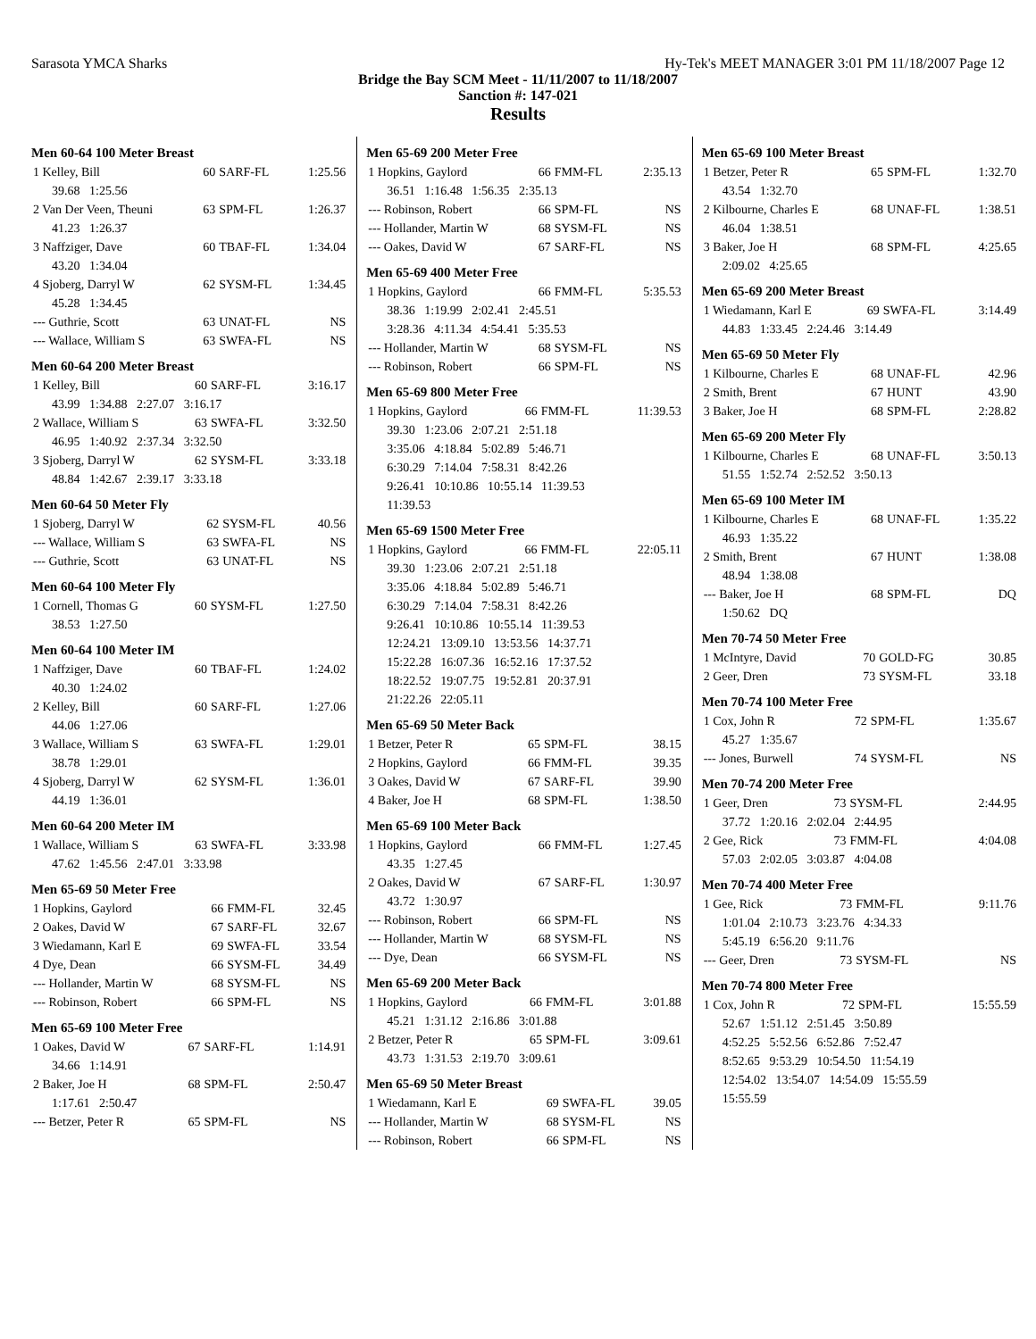Sarasota YMCA Sharks Hy-Tek's MEET MANAGER 3:01 PM 11/18/2007 Page 12
Bridge the Bay SCM Meet - 11/11/2007 to 11/18/2007
Sanction #: 147-021
Results
Men 60-64 100 Meter Breast
| 1 Kelley, Bill | 60 | SARF-FL | 1:25.56 |
| 39.68 1:25.56 | | | |
| 2 Van Der Veen, Theuni | 63 | SPM-FL | 1:26.37 |
| 41.23 1:26.37 | | | |
| 3 Naffziger, Dave | 60 | TBAF-FL | 1:34.04 |
| 43.20 1:34.04 | | | |
| 4 Sjoberg, Darryl W | 62 | SYSM-FL | 1:34.45 |
| 45.28 1:34.45 | | | |
| --- Guthrie, Scott | 63 | UNAT-FL | NS |
| --- Wallace, William S | 63 | SWFA-FL | NS |
Men 60-64 200 Meter Breast
| 1 Kelley, Bill | 60 | SARF-FL | 3:16.17 |
| 43.99 1:34.88 2:27.07 3:16.17 | | | |
| 2 Wallace, William S | 63 | SWFA-FL | 3:32.50 |
| 46.95 1:40.92 2:37.34 3:32.50 | | | |
| 3 Sjoberg, Darryl W | 62 | SYSM-FL | 3:33.18 |
| 48.84 1:42.67 2:39.17 3:33.18 | | | |
Men 60-64 50 Meter Fly
| 1 Sjoberg, Darryl W | 62 | SYSM-FL | 40.56 |
| --- Wallace, William S | 63 | SWFA-FL | NS |
| --- Guthrie, Scott | 63 | UNAT-FL | NS |
Men 60-64 100 Meter Fly
| 1 Cornell, Thomas G | 60 | SYSM-FL | 1:27.50 |
| 38.53 1:27.50 | | | |
Men 60-64 100 Meter IM
| 1 Naffziger, Dave | 60 | TBAF-FL | 1:24.02 |
| 40.30 1:24.02 | | | |
| 2 Kelley, Bill | 60 | SARF-FL | 1:27.06 |
| 44.06 1:27.06 | | | |
| 3 Wallace, William S | 63 | SWFA-FL | 1:29.01 |
| 38.78 1:29.01 | | | |
| 4 Sjoberg, Darryl W | 62 | SYSM-FL | 1:36.01 |
| 44.19 1:36.01 | | | |
Men 60-64 200 Meter IM
| 1 Wallace, William S | 63 | SWFA-FL | 3:33.98 |
| 47.62 1:45.56 2:47.01 3:33.98 | | | |
Men 65-69 50 Meter Free
| 1 Hopkins, Gaylord | 66 | FMM-FL | 32.45 |
| 2 Oakes, David W | 67 | SARF-FL | 32.67 |
| 3 Wiedamann, Karl E | 69 | SWFA-FL | 33.54 |
| 4 Dye, Dean | 66 | SYSM-FL | 34.49 |
| --- Hollander, Martin W | 68 | SYSM-FL | NS |
| --- Robinson, Robert | 66 | SPM-FL | NS |
Men 65-69 100 Meter Free
| 1 Oakes, David W | 67 | SARF-FL | 1:14.91 |
| 34.66 1:14.91 | | | |
| 2 Baker, Joe H | 68 | SPM-FL | 2:50.47 |
| 1:17.61 2:50.47 | | | |
| --- Betzer, Peter R | 65 | SPM-FL | NS |
Men 65-69 200 Meter Free
| 1 Hopkins, Gaylord | 66 | FMM-FL | 2:35.13 |
| 36.51 1:16.48 1:56.35 2:35.13 | | | |
| --- Robinson, Robert | 66 | SPM-FL | NS |
| --- Hollander, Martin W | 68 | SYSM-FL | NS |
| --- Oakes, David W | 67 | SARF-FL | NS |
Men 65-69 400 Meter Free
| 1 Hopkins, Gaylord | 66 | FMM-FL | 5:35.53 |
| 38.36 1:19.99 2:02.41 2:45.51 | | | |
| 3:28.36 4:11.34 4:54.41 5:35.53 | | | |
| --- Hollander, Martin W | 68 | SYSM-FL | NS |
| --- Robinson, Robert | 66 | SPM-FL | NS |
Men 65-69 800 Meter Free
| 1 Hopkins, Gaylord | 66 | FMM-FL | 11:39.53 |
| 39.30 1:23.06 2:07.21 2:51.18 | | | |
| 3:35.06 4:18.84 5:02.89 5:46.71 | | | |
| 6:30.29 7:14.04 7:58.31 8:42.26 | | | |
| 9:26.41 10:10.86 10:55.14 11:39.53 | | | |
| 11:39.53 | | | |
Men 65-69 1500 Meter Free
| 1 Hopkins, Gaylord | 66 | FMM-FL | 22:05.11 |
| 39.30 1:23.06 2:07.21 2:51.18 | | | |
| 3:35.06 4:18.84 5:02.89 5:46.71 | | | |
| 6:30.29 7:14.04 7:58.31 8:42.26 | | | |
| 9:26.41 10:10.86 10:55.14 11:39.53 | | | |
| 12:24.21 13:09.10 13:53.56 14:37.71 | | | |
| 15:22.28 16:07.36 16:52.16 17:37.52 | | | |
| 18:22.52 19:07.75 19:52.81 20:37.91 | | | |
| 21:22.26 22:05.11 | | | |
Men 65-69 50 Meter Back
| 1 Betzer, Peter R | 65 | SPM-FL | 38.15 |
| 2 Hopkins, Gaylord | 66 | FMM-FL | 39.35 |
| 3 Oakes, David W | 67 | SARF-FL | 39.90 |
| 4 Baker, Joe H | 68 | SPM-FL | 1:38.50 |
Men 65-69 100 Meter Back
| 1 Hopkins, Gaylord | 66 | FMM-FL | 1:27.45 |
| 43.35 1:27.45 | | | |
| 2 Oakes, David W | 67 | SARF-FL | 1:30.97 |
| 43.72 1:30.97 | | | |
| --- Robinson, Robert | 66 | SPM-FL | NS |
| --- Hollander, Martin W | 68 | SYSM-FL | NS |
| --- Dye, Dean | 66 | SYSM-FL | NS |
Men 65-69 200 Meter Back
| 1 Hopkins, Gaylord | 66 | FMM-FL | 3:01.88 |
| 45.21 1:31.12 2:16.86 3:01.88 | | | |
| 2 Betzer, Peter R | 65 | SPM-FL | 3:09.61 |
| 43.73 1:31.53 2:19.70 3:09.61 | | | |
Men 65-69 50 Meter Breast
| 1 Wiedamann, Karl E | 69 | SWFA-FL | 39.05 |
| --- Hollander, Martin W | 68 | SYSM-FL | NS |
| --- Robinson, Robert | 66 | SPM-FL | NS |
Men 65-69 100 Meter Breast
| 1 Betzer, Peter R | 65 | SPM-FL | 1:32.70 |
| 43.54 1:32.70 | | | |
| 2 Kilbourne, Charles E | 68 | UNAF-FL | 1:38.51 |
| 46.04 1:38.51 | | | |
| 3 Baker, Joe H | 68 | SPM-FL | 4:25.65 |
| 2:09.02 4:25.65 | | | |
Men 65-69 200 Meter Breast
| 1 Wiedamann, Karl E | 69 | SWFA-FL | 3:14.49 |
| 44.83 1:33.45 2:24.46 3:14.49 | | | |
Men 65-69 50 Meter Fly
| 1 Kilbourne, Charles E | 68 | UNAF-FL | 42.96 |
| 2 Smith, Brent | 67 | HUNT | 43.90 |
| 3 Baker, Joe H | 68 | SPM-FL | 2:28.82 |
Men 65-69 200 Meter Fly
| 1 Kilbourne, Charles E | 68 | UNAF-FL | 3:50.13 |
| 51.55 1:52.74 2:52.52 3:50.13 | | | |
Men 65-69 100 Meter IM
| 1 Kilbourne, Charles E | 68 | UNAF-FL | 1:35.22 |
| 46.93 1:35.22 | | | |
| 2 Smith, Brent | 67 | HUNT | 1:38.08 |
| 48.94 1:38.08 | | | |
| --- Baker, Joe H | 68 | SPM-FL | DQ |
| 1:50.62 DQ | | | |
Men 70-74 50 Meter Free
| 1 McIntyre, David | 70 | GOLD-FG | 30.85 |
| 2 Geer, Dren | 73 | SYSM-FL | 33.18 |
Men 70-74 100 Meter Free
| 1 Cox, John R | 72 | SPM-FL | 1:35.67 |
| 45.27 1:35.67 | | | |
| --- Jones, Burwell | 74 | SYSM-FL | NS |
Men 70-74 200 Meter Free
| 1 Geer, Dren | 73 | SYSM-FL | 2:44.95 |
| 37.72 1:20.16 2:02.04 2:44.95 | | | |
| 2 Gee, Rick | 73 | FMM-FL | 4:04.08 |
| 57.03 2:02.05 3:03.87 4:04.08 | | | |
Men 70-74 400 Meter Free
| 1 Gee, Rick | 73 | FMM-FL | 9:11.76 |
| 1:01.04 2:10.73 3:23.76 4:34.33 | | | |
| 5:45.19 6:56.20 9:11.76 | | | |
| --- Geer, Dren | 73 | SYSM-FL | NS |
Men 70-74 800 Meter Free
| 1 Cox, John R | 72 | SPM-FL | 15:55.59 |
| 52.67 1:51.12 2:51.45 3:50.89 | | | |
| 4:52.25 5:52.56 6:52.86 7:52.47 | | | |
| 8:52.65 9:53.29 10:54.50 11:54.19 | | | |
| 12:54.02 13:54.07 14:54.09 15:55.59 | | | |
| 15:55.59 | | | |